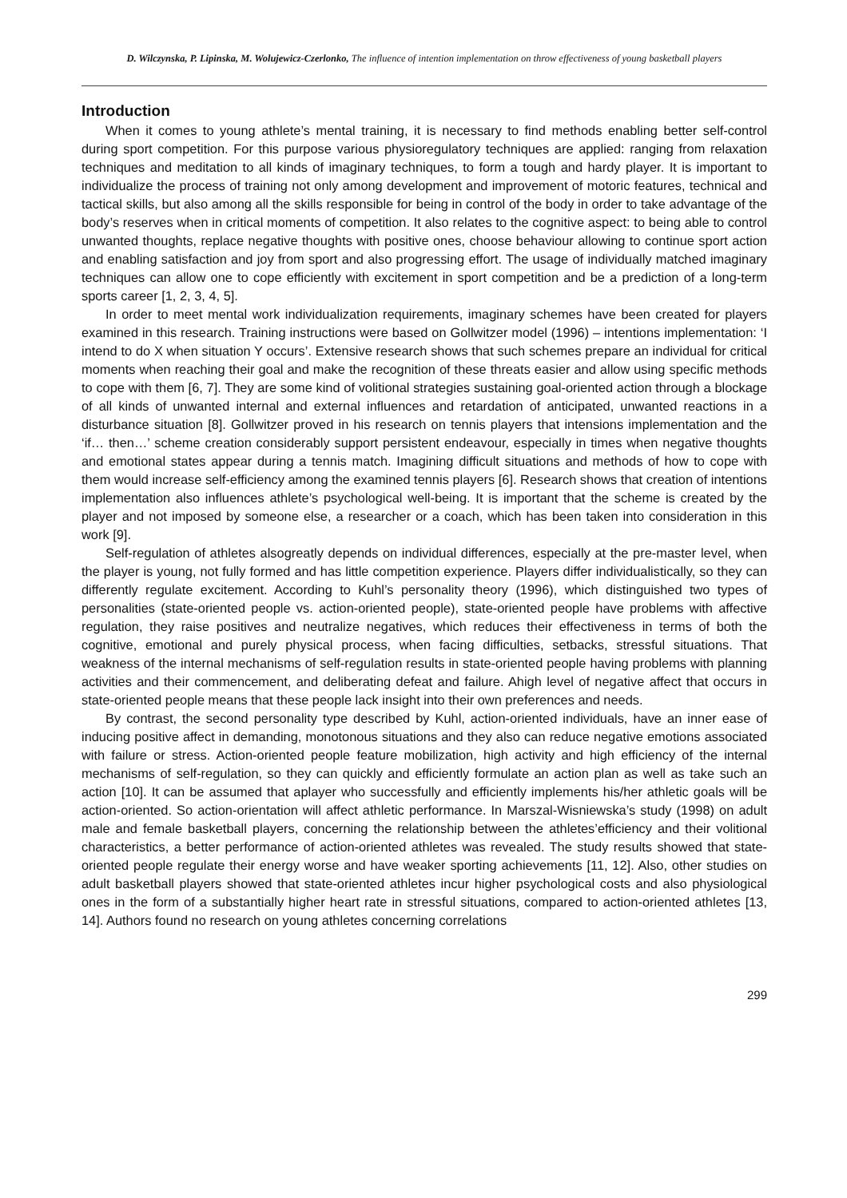D. Wilczynska, P. Lipinska, M. Wolujewicz-Czerlonko, The influence of intention implementation on throw effectiveness of young basketball players
Introduction
When it comes to young athlete’s mental training, it is necessary to find methods enabling better self-control during sport competition. For this purpose various physioregulatory techniques are applied: ranging from relaxation techniques and meditation to all kinds of imaginary techniques, to form a tough and hardy player. It is important to individualize the process of training not only among development and improvement of motoric features, technical and tactical skills, but also among all the skills responsible for being in control of the body in order to take advantage of the body’s reserves when in critical moments of competition. It also relates to the cognitive aspect: to being able to control unwanted thoughts, replace negative thoughts with positive ones, choose behaviour allowing to continue sport action and enabling satisfaction and joy from sport and also progressing effort. The usage of individually matched imaginary techniques can allow one to cope efficiently with excitement in sport competition and be a prediction of a long-term sports career [1, 2, 3, 4, 5].
In order to meet mental work individualization requirements, imaginary schemes have been created for players examined in this research. Training instructions were based on Gollwitzer model (1996) – intentions implementation: ‘I intend to do X when situation Y occurs’. Extensive research shows that such schemes prepare an individual for critical moments when reaching their goal and make the recognition of these threats easier and allow using specific methods to cope with them [6, 7]. They are some kind of volitional strategies sustaining goal-oriented action through a blockage of all kinds of unwanted internal and external influences and retardation of anticipated, unwanted reactions in a disturbance situation [8]. Gollwitzer proved in his research on tennis players that intensions implementation and the ‘if… then…’ scheme creation considerably support persistent endeavour, especially in times when negative thoughts and emotional states appear during a tennis match. Imagining difficult situations and methods of how to cope with them would increase self-efficiency among the examined tennis players [6]. Research shows that creation of intentions implementation also influences athlete’s psychological well-being. It is important that the scheme is created by the player and not imposed by someone else, a researcher or a coach, which has been taken into consideration in this work [9].
Self-regulation of athletes alsogreatly depends on individual differences, especially at the pre-master level, when the player is young, not fully formed and has little competition experience. Players differ individualistically, so they can differently regulate excitement. According to Kuhl’s personality theory (1996), which distinguished two types of personalities (state-oriented people vs. action-oriented people), state-oriented people have problems with affective regulation, they raise positives and neutralize negatives, which reduces their effectiveness in terms of both the cognitive, emotional and purely physical process, when facing difficulties, setbacks, stressful situations. That weakness of the internal mechanisms of self-regulation results in state-oriented people having problems with planning activities and their commencement, and deliberating defeat and failure. Ahigh level of negative affect that occurs in state-oriented people means that these people lack insight into their own preferences and needs.
By contrast, the second personality type described by Kuhl, action-oriented individuals, have an inner ease of inducing positive affect in demanding, monotonous situations and they also can reduce negative emotions associated with failure or stress. Action-oriented people feature mobilization, high activity and high efficiency of the internal mechanisms of self-regulation, so they can quickly and efficiently formulate an action plan as well as take such an action [10]. It can be assumed that aplayer who successfully and efficiently implements his/her athletic goals will be action-oriented. So action-orientation will affect athletic performance. In Marszal-Wisniewska’s study (1998) on adult male and female basketball players, concerning the relationship between the athletes’efficiency and their volitional characteristics, a better performance of action-oriented athletes was revealed. The study results showed that state-oriented people regulate their energy worse and have weaker sporting achievements [11, 12]. Also, other studies on adult basketball players showed that state-oriented athletes incur higher psychological costs and also physiological ones in the form of a substantially higher heart rate in stressful situations, compared to action-oriented athletes [13, 14]. Authors found no research on young athletes concerning correlations
299